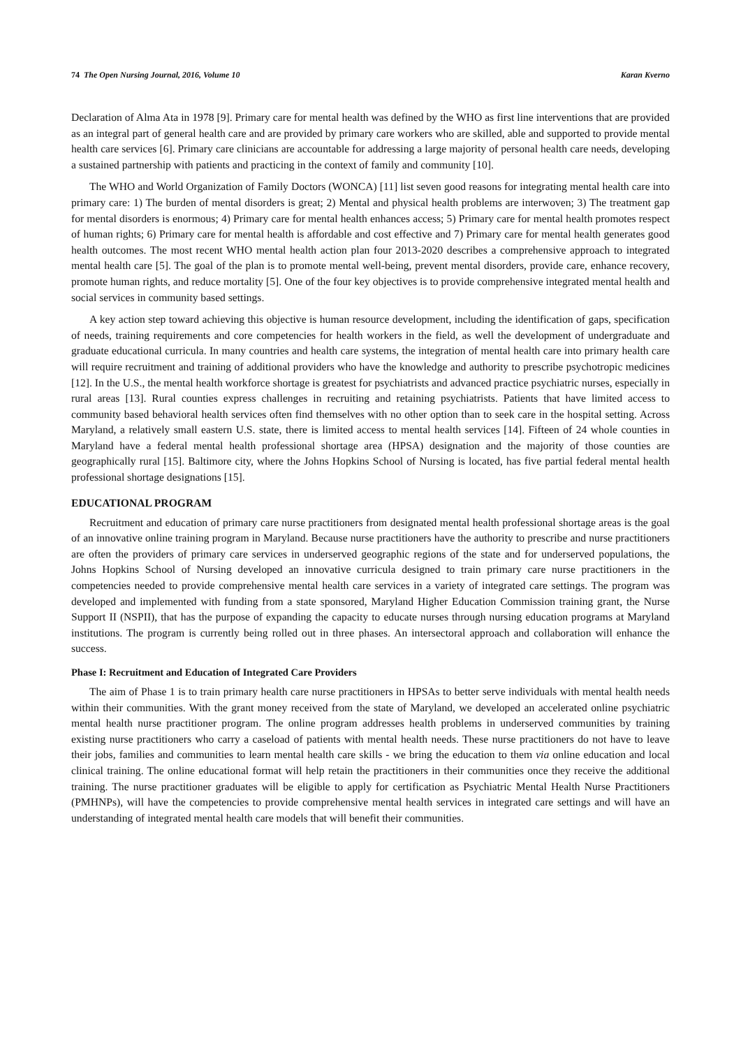74 The Open Nursing Journal, 2016, Volume 10 Karan Kverno
Declaration of Alma Ata in 1978 [9]. Primary care for mental health was defined by the WHO as first line interventions that are provided as an integral part of general health care and are provided by primary care workers who are skilled, able and supported to provide mental health care services [6]. Primary care clinicians are accountable for addressing a large majority of personal health care needs, developing a sustained partnership with patients and practicing in the context of family and community [10].
The WHO and World Organization of Family Doctors (WONCA) [11] list seven good reasons for integrating mental health care into primary care: 1) The burden of mental disorders is great; 2) Mental and physical health problems are interwoven; 3) The treatment gap for mental disorders is enormous; 4) Primary care for mental health enhances access; 5) Primary care for mental health promotes respect of human rights; 6) Primary care for mental health is affordable and cost effective and 7) Primary care for mental health generates good health outcomes. The most recent WHO mental health action plan four 2013-2020 describes a comprehensive approach to integrated mental health care [5]. The goal of the plan is to promote mental well-being, prevent mental disorders, provide care, enhance recovery, promote human rights, and reduce mortality [5]. One of the four key objectives is to provide comprehensive integrated mental health and social services in community based settings.
A key action step toward achieving this objective is human resource development, including the identification of gaps, specification of needs, training requirements and core competencies for health workers in the field, as well the development of undergraduate and graduate educational curricula. In many countries and health care systems, the integration of mental health care into primary health care will require recruitment and training of additional providers who have the knowledge and authority to prescribe psychotropic medicines [12]. In the U.S., the mental health workforce shortage is greatest for psychiatrists and advanced practice psychiatric nurses, especially in rural areas [13]. Rural counties express challenges in recruiting and retaining psychiatrists. Patients that have limited access to community based behavioral health services often find themselves with no other option than to seek care in the hospital setting. Across Maryland, a relatively small eastern U.S. state, there is limited access to mental health services [14]. Fifteen of 24 whole counties in Maryland have a federal mental health professional shortage area (HPSA) designation and the majority of those counties are geographically rural [15]. Baltimore city, where the Johns Hopkins School of Nursing is located, has five partial federal mental health professional shortage designations [15].
EDUCATIONAL PROGRAM
Recruitment and education of primary care nurse practitioners from designated mental health professional shortage areas is the goal of an innovative online training program in Maryland. Because nurse practitioners have the authority to prescribe and nurse practitioners are often the providers of primary care services in underserved geographic regions of the state and for underserved populations, the Johns Hopkins School of Nursing developed an innovative curricula designed to train primary care nurse practitioners in the competencies needed to provide comprehensive mental health care services in a variety of integrated care settings. The program was developed and implemented with funding from a state sponsored, Maryland Higher Education Commission training grant, the Nurse Support II (NSPII), that has the purpose of expanding the capacity to educate nurses through nursing education programs at Maryland institutions. The program is currently being rolled out in three phases. An intersectoral approach and collaboration will enhance the success.
Phase I: Recruitment and Education of Integrated Care Providers
The aim of Phase 1 is to train primary health care nurse practitioners in HPSAs to better serve individuals with mental health needs within their communities. With the grant money received from the state of Maryland, we developed an accelerated online psychiatric mental health nurse practitioner program. The online program addresses health problems in underserved communities by training existing nurse practitioners who carry a caseload of patients with mental health needs. These nurse practitioners do not have to leave their jobs, families and communities to learn mental health care skills - we bring the education to them via online education and local clinical training. The online educational format will help retain the practitioners in their communities once they receive the additional training. The nurse practitioner graduates will be eligible to apply for certification as Psychiatric Mental Health Nurse Practitioners (PMHNPs), will have the competencies to provide comprehensive mental health services in integrated care settings and will have an understanding of integrated mental health care models that will benefit their communities.